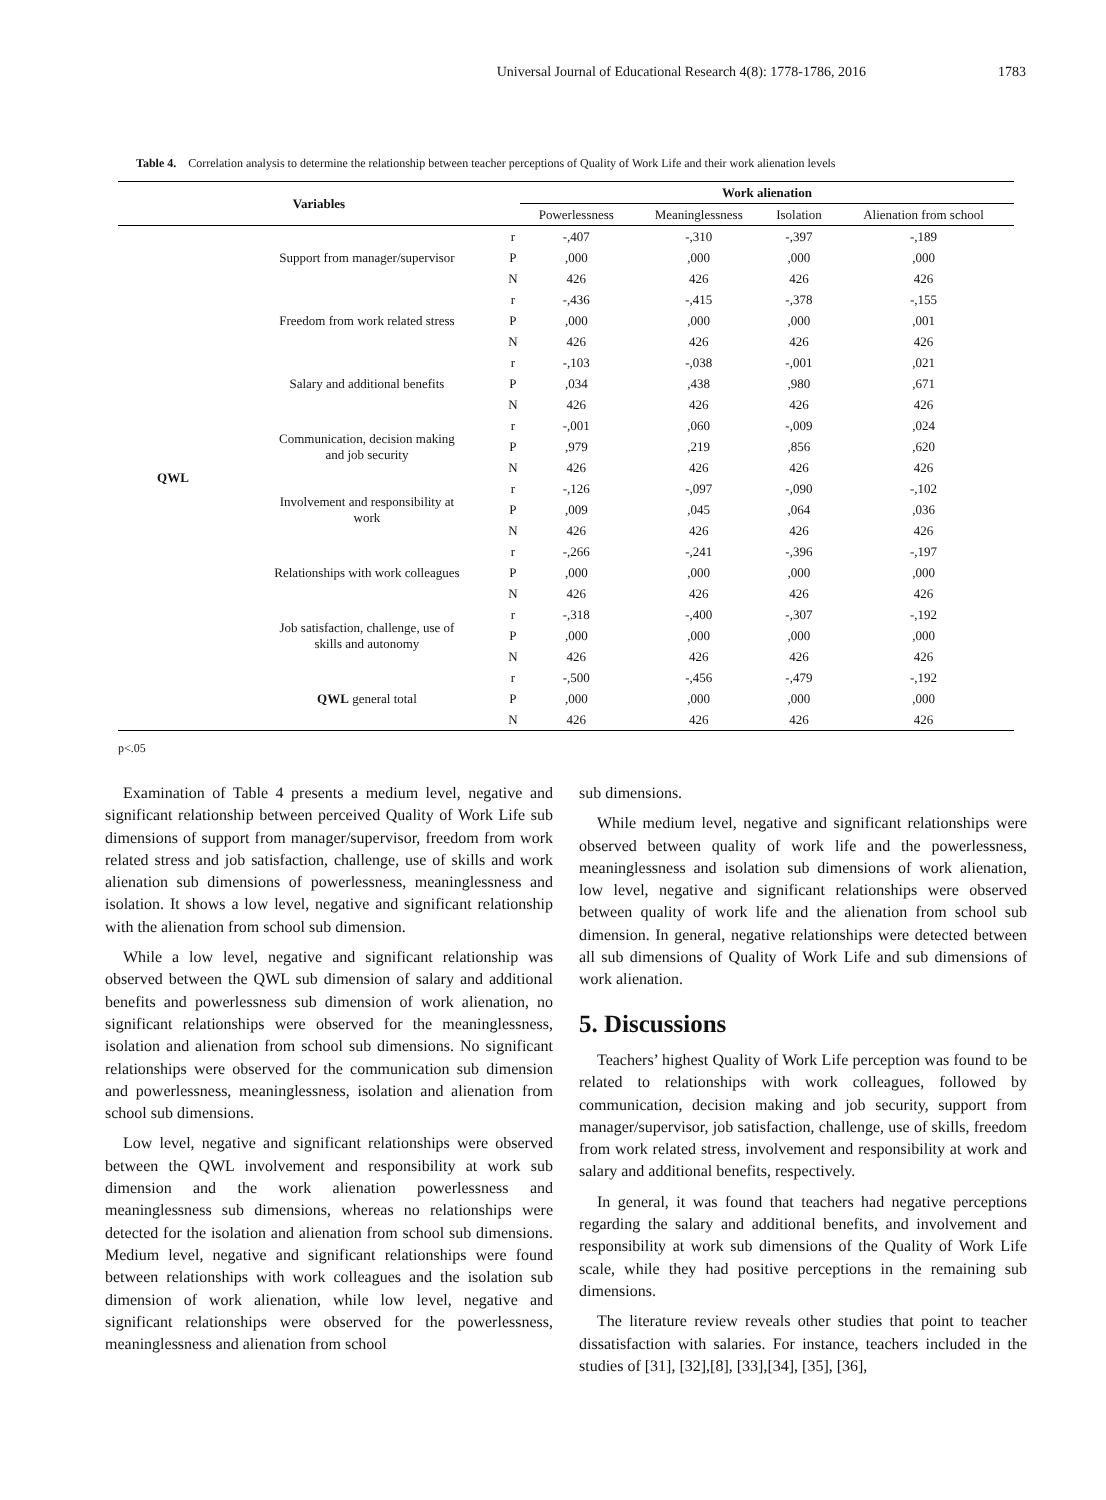Universal Journal of Educational Research 4(8): 1778-1786, 2016 1783
Table 4. Correlation analysis to determine the relationship between teacher perceptions of Quality of Work Life and their work alienation levels
| Variables | | | Work alienation | | | |
| --- | --- | --- | --- | --- | --- | --- |
| | | | Powerlessness | Meaninglessness | Isolation | Alienation from school |
| QWL | Support from manager/supervisor | r | -,407 | -,310 | -,397 | -,189 |
| | | P | ,000 | ,000 | ,000 | ,000 |
| | | N | 426 | 426 | 426 | 426 |
| | Freedom from work related stress | r | -,436 | -,415 | -,378 | -,155 |
| | | P | ,000 | ,000 | ,000 | ,001 |
| | | N | 426 | 426 | 426 | 426 |
| | Salary and additional benefits | r | -,103 | -,038 | -,001 | ,021 |
| | | P | ,034 | ,438 | ,980 | ,671 |
| | | N | 426 | 426 | 426 | 426 |
| | Communication, decision making and job security | r | -,001 | ,060 | -,009 | ,024 |
| | | P | ,979 | ,219 | ,856 | ,620 |
| | | N | 426 | 426 | 426 | 426 |
| | Involvement and responsibility at work | r | -,126 | -,097 | -,090 | -,102 |
| | | P | ,009 | ,045 | ,064 | ,036 |
| | | N | 426 | 426 | 426 | 426 |
| | Relationships with work colleagues | r | -,266 | -,241 | -,396 | -,197 |
| | | P | ,000 | ,000 | ,000 | ,000 |
| | | N | 426 | 426 | 426 | 426 |
| | Job satisfaction, challenge, use of skills and autonomy | r | -,318 | -,400 | -,307 | -,192 |
| | | P | ,000 | ,000 | ,000 | ,000 |
| | | N | 426 | 426 | 426 | 426 |
| | QWL general total | r | -,500 | -,456 | -,479 | -,192 |
| | | P | ,000 | ,000 | ,000 | ,000 |
| | | N | 426 | 426 | 426 | 426 |
p<.05
Examination of Table 4 presents a medium level, negative and significant relationship between perceived Quality of Work Life sub dimensions of support from manager/supervisor, freedom from work related stress and job satisfaction, challenge, use of skills and work alienation sub dimensions of powerlessness, meaninglessness and isolation. It shows a low level, negative and significant relationship with the alienation from school sub dimension.
While a low level, negative and significant relationship was observed between the QWL sub dimension of salary and additional benefits and powerlessness sub dimension of work alienation, no significant relationships were observed for the meaninglessness, isolation and alienation from school sub dimensions. No significant relationships were observed for the communication sub dimension and powerlessness, meaninglessness, isolation and alienation from school sub dimensions.
Low level, negative and significant relationships were observed between the QWL involvement and responsibility at work sub dimension and the work alienation powerlessness and meaninglessness sub dimensions, whereas no relationships were detected for the isolation and alienation from school sub dimensions. Medium level, negative and significant relationships were found between relationships with work colleagues and the isolation sub dimension of work alienation, while low level, negative and significant relationships were observed for the powerlessness, meaninglessness and alienation from school
sub dimensions.
While medium level, negative and significant relationships were observed between quality of work life and the powerlessness, meaninglessness and isolation sub dimensions of work alienation, low level, negative and significant relationships were observed between quality of work life and the alienation from school sub dimension. In general, negative relationships were detected between all sub dimensions of Quality of Work Life and sub dimensions of work alienation.
5. Discussions
Teachers’ highest Quality of Work Life perception was found to be related to relationships with work colleagues, followed by communication, decision making and job security, support from manager/supervisor, job satisfaction, challenge, use of skills, freedom from work related stress, involvement and responsibility at work and salary and additional benefits, respectively.
In general, it was found that teachers had negative perceptions regarding the salary and additional benefits, and involvement and responsibility at work sub dimensions of the Quality of Work Life scale, while they had positive perceptions in the remaining sub dimensions.
The literature review reveals other studies that point to teacher dissatisfaction with salaries. For instance, teachers included in the studies of [31], [32],[8], [33],[34], [35], [36],